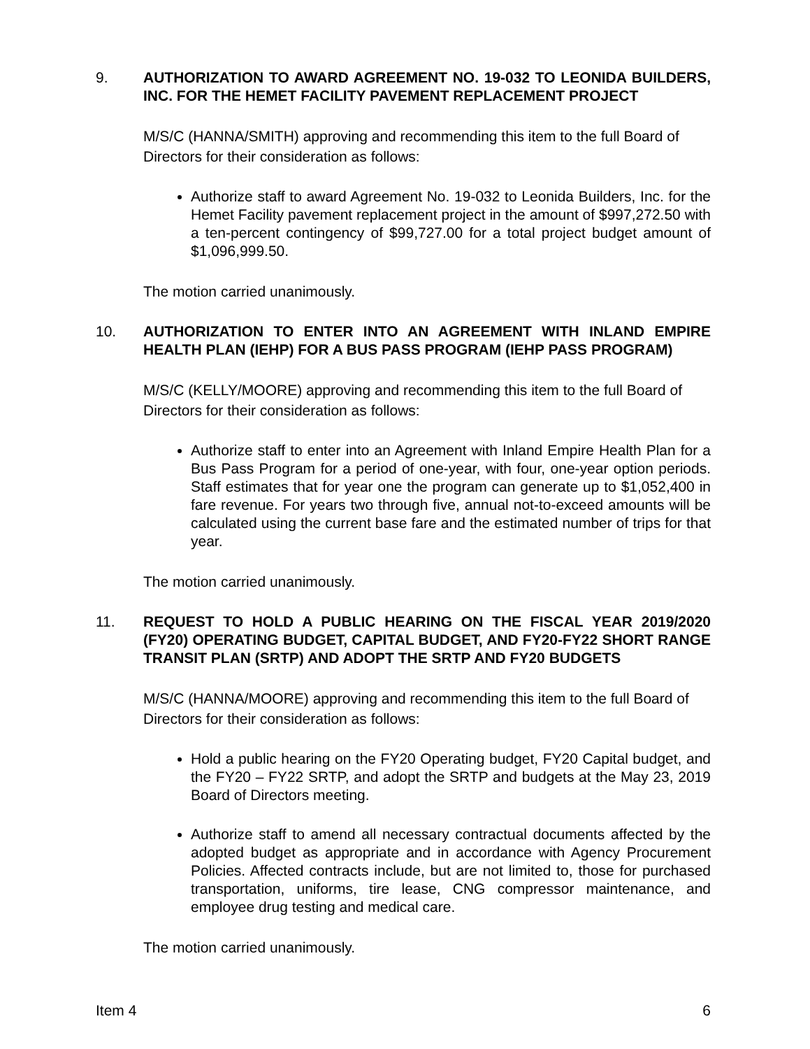9. AUTHORIZATION TO AWARD AGREEMENT NO. 19-032 TO LEONIDA BUILDERS, INC. FOR THE HEMET FACILITY PAVEMENT REPLACEMENT PROJECT
M/S/C (HANNA/SMITH) approving and recommending this item to the full Board of Directors for their consideration as follows:
Authorize staff to award Agreement No. 19-032 to Leonida Builders, Inc. for the Hemet Facility pavement replacement project in the amount of $997,272.50 with a ten-percent contingency of $99,727.00 for a total project budget amount of $1,096,999.50.
The motion carried unanimously.
10. AUTHORIZATION TO ENTER INTO AN AGREEMENT WITH INLAND EMPIRE HEALTH PLAN (IEHP) FOR A BUS PASS PROGRAM (IEHP PASS PROGRAM)
M/S/C (KELLY/MOORE) approving and recommending this item to the full Board of Directors for their consideration as follows:
Authorize staff to enter into an Agreement with Inland Empire Health Plan for a Bus Pass Program for a period of one-year, with four, one-year option periods. Staff estimates that for year one the program can generate up to $1,052,400 in fare revenue. For years two through five, annual not-to-exceed amounts will be calculated using the current base fare and the estimated number of trips for that year.
The motion carried unanimously.
11. REQUEST TO HOLD A PUBLIC HEARING ON THE FISCAL YEAR 2019/2020 (FY20) OPERATING BUDGET, CAPITAL BUDGET, AND FY20-FY22 SHORT RANGE TRANSIT PLAN (SRTP) AND ADOPT THE SRTP AND FY20 BUDGETS
M/S/C (HANNA/MOORE) approving and recommending this item to the full Board of Directors for their consideration as follows:
Hold a public hearing on the FY20 Operating budget, FY20 Capital budget, and the FY20 – FY22 SRTP, and adopt the SRTP and budgets at the May 23, 2019 Board of Directors meeting.
Authorize staff to amend all necessary contractual documents affected by the adopted budget as appropriate and in accordance with Agency Procurement Policies. Affected contracts include, but are not limited to, those for purchased transportation, uniforms, tire lease, CNG compressor maintenance, and employee drug testing and medical care.
The motion carried unanimously.
Item 4 6